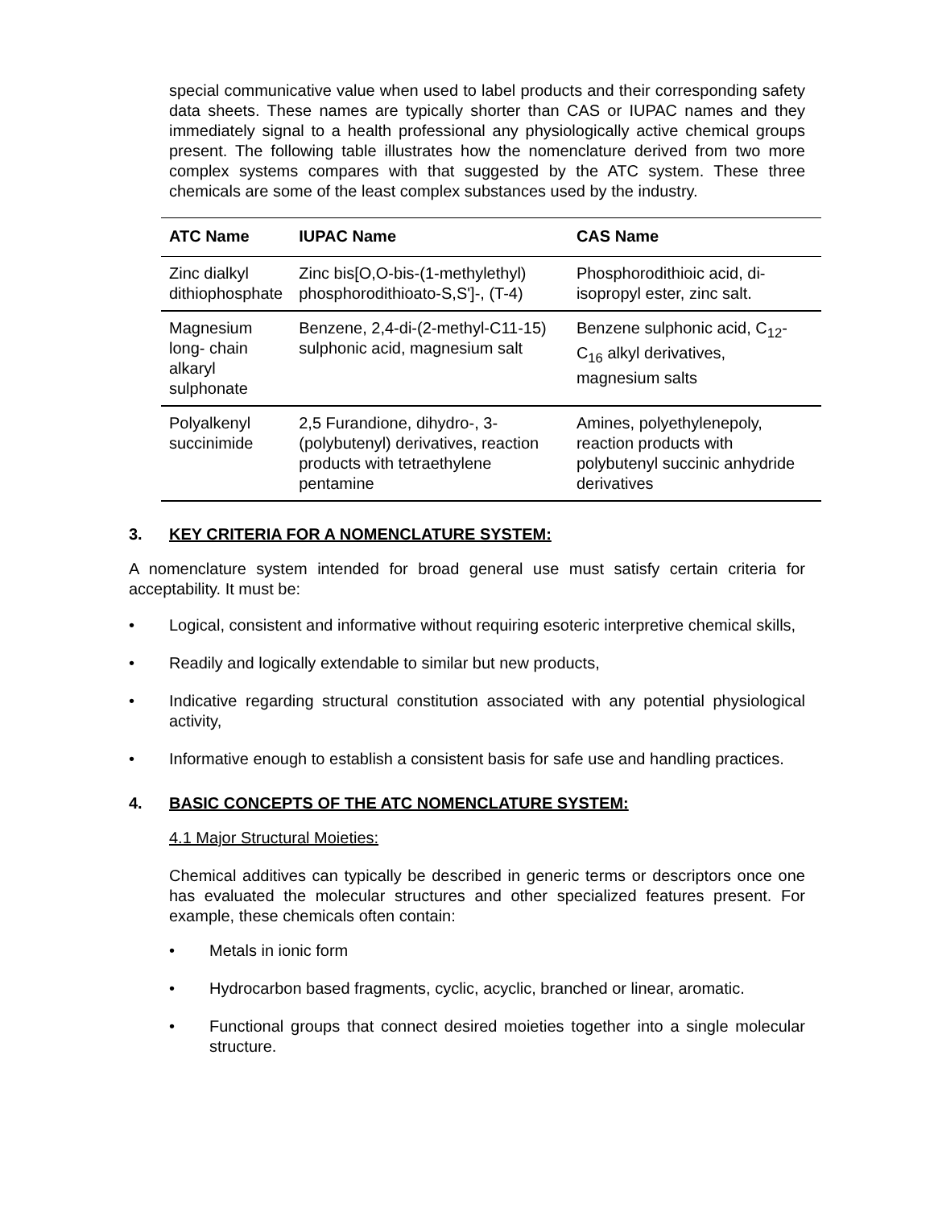special communicative value when used to label products and their corresponding safety data sheets. These names are typically shorter than CAS or IUPAC names and they immediately signal to a health professional any physiologically active chemical groups present. The following table illustrates how the nomenclature derived from two more complex systems compares with that suggested by the ATC system. These three chemicals are some of the least complex substances used by the industry.
| ATC Name | IUPAC Name | CAS Name |
| --- | --- | --- |
| Zinc dialkyl dithiophosphate | Zinc bis[O,O-bis-(1-methylethyl) phosphorodithioato-S,S']-, (T-4) | Phosphorodithioic acid, di-isopropyl ester, zinc salt. |
| Magnesium long- chain alkaryl sulphonate | Benzene, 2,4-di-(2-methyl-C11-15) sulphonic acid, magnesium salt | Benzene sulphonic acid, C<sub>12</sub>-C<sub>16</sub> alkyl derivatives, magnesium salts |
| Polyalkenyl succinimide | 2,5 Furandione, dihydro-, 3-(polybutenyl) derivatives, reaction products with tetraethylene pentamine | Amines, polyethylenepoly, reaction products with polybutenyl succinic anhydride derivatives |
3. KEY CRITERIA FOR A NOMENCLATURE SYSTEM:
A nomenclature system intended for broad general use must satisfy certain criteria for acceptability. It must be:
• Logical, consistent and informative without requiring esoteric interpretive chemical skills,
• Readily and logically extendable to similar but new products,
• Indicative regarding structural constitution associated with any potential physiological activity,
• Informative enough to establish a consistent basis for safe use and handling practices.
4. BASIC CONCEPTS OF THE ATC NOMENCLATURE SYSTEM:
4.1 Major Structural Moieties:
Chemical additives can typically be described in generic terms or descriptors once one has evaluated the molecular structures and other specialized features present. For example, these chemicals often contain:
• Metals in ionic form
• Hydrocarbon based fragments, cyclic, acyclic, branched or linear, aromatic.
• Functional groups that connect desired moieties together into a single molecular structure.